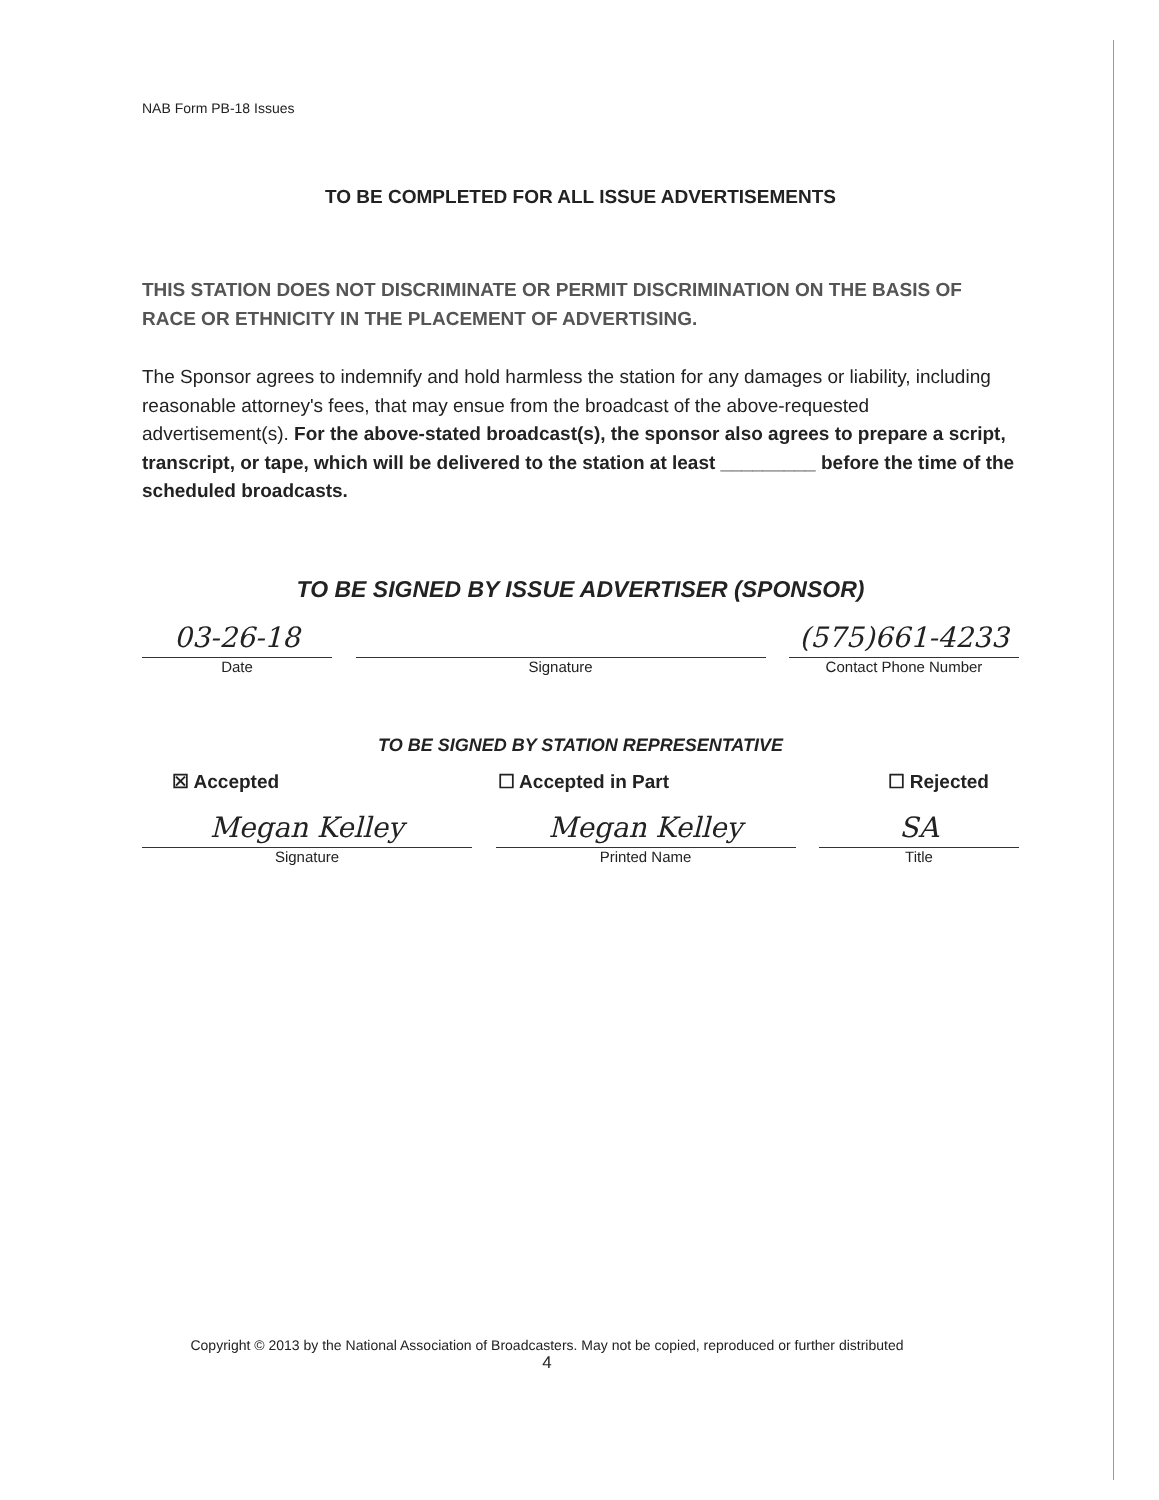NAB Form PB-18 Issues
TO BE COMPLETED FOR ALL ISSUE ADVERTISEMENTS
THIS STATION DOES NOT DISCRIMINATE OR PERMIT DISCRIMINATION ON THE BASIS OF RACE OR ETHNICITY IN THE PLACEMENT OF ADVERTISING.
The Sponsor agrees to indemnify and hold harmless the station for any damages or liability, including reasonable attorney's fees, that may ensue from the broadcast of the above-requested advertisement(s). For the above-stated broadcast(s), the sponsor also agrees to prepare a script, transcript, or tape, which will be delivered to the station at least _________ before the time of the scheduled broadcasts.
TO BE SIGNED BY ISSUE ADVERTISER (SPONSOR)
03-26-18
Date
Signature
(575)661-4233
Contact Phone Number
TO BE SIGNED BY STATION REPRESENTATIVE
☒ Accepted ☐ Accepted in Part ☐ Rejected
Megan Kelley
Signature
Megan Kelley
Printed Name
SA
Title
Copyright © 2013 by the National Association of Broadcasters. May not be copied, reproduced or further distributed
4